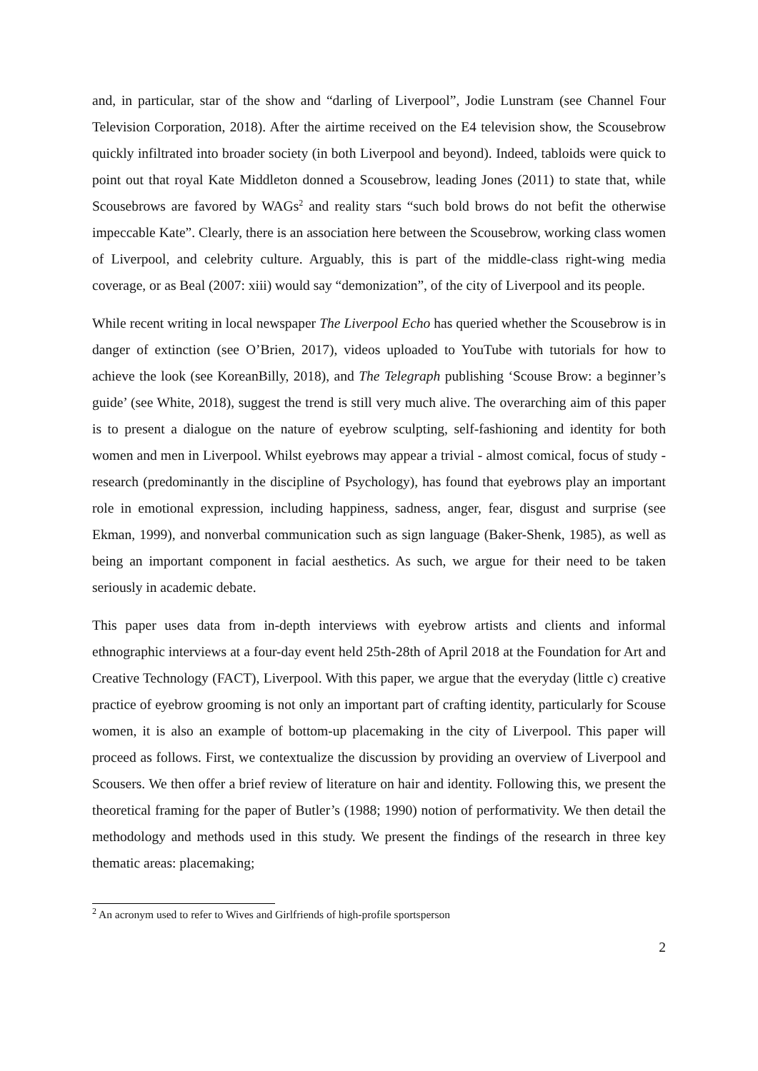and, in particular, star of the show and “darling of Liverpool”, Jodie Lunstram (see Channel Four Television Corporation, 2018). After the airtime received on the E4 television show, the Scousebrow quickly infiltrated into broader society (in both Liverpool and beyond). Indeed, tabloids were quick to point out that royal Kate Middleton donned a Scousebrow, leading Jones (2011) to state that, while Scousebrows are favored by WAGs<sup>2</sup> and reality stars “such bold brows do not befit the otherwise impeccable Kate”. Clearly, there is an association here between the Scousebrow, working class women of Liverpool, and celebrity culture. Arguably, this is part of the middle-class right-wing media coverage, or as Beal (2007: xiii) would say “demonization”, of the city of Liverpool and its people.
While recent writing in local newspaper The Liverpool Echo has queried whether the Scousebrow is in danger of extinction (see O’Brien, 2017), videos uploaded to YouTube with tutorials for how to achieve the look (see KoreanBilly, 2018), and The Telegraph publishing ‘Scouse Brow: a beginner’s guide’ (see White, 2018), suggest the trend is still very much alive. The overarching aim of this paper is to present a dialogue on the nature of eyebrow sculpting, self-fashioning and identity for both women and men in Liverpool. Whilst eyebrows may appear a trivial - almost comical, focus of study - research (predominantly in the discipline of Psychology), has found that eyebrows play an important role in emotional expression, including happiness, sadness, anger, fear, disgust and surprise (see Ekman, 1999), and nonverbal communication such as sign language (Baker-Shenk, 1985), as well as being an important component in facial aesthetics. As such, we argue for their need to be taken seriously in academic debate.
This paper uses data from in-depth interviews with eyebrow artists and clients and informal ethnographic interviews at a four-day event held 25th-28th of April 2018 at the Foundation for Art and Creative Technology (FACT), Liverpool. With this paper, we argue that the everyday (little c) creative practice of eyebrow grooming is not only an important part of crafting identity, particularly for Scouse women, it is also an example of bottom-up placemaking in the city of Liverpool. This paper will proceed as follows. First, we contextualize the discussion by providing an overview of Liverpool and Scousers. We then offer a brief review of literature on hair and identity. Following this, we present the theoretical framing for the paper of Butler’s (1988; 1990) notion of performativity. We then detail the methodology and methods used in this study. We present the findings of the research in three key thematic areas: placemaking;
<sup>2</sup> An acronym used to refer to Wives and Girlfriends of high-profile sportsperson
2